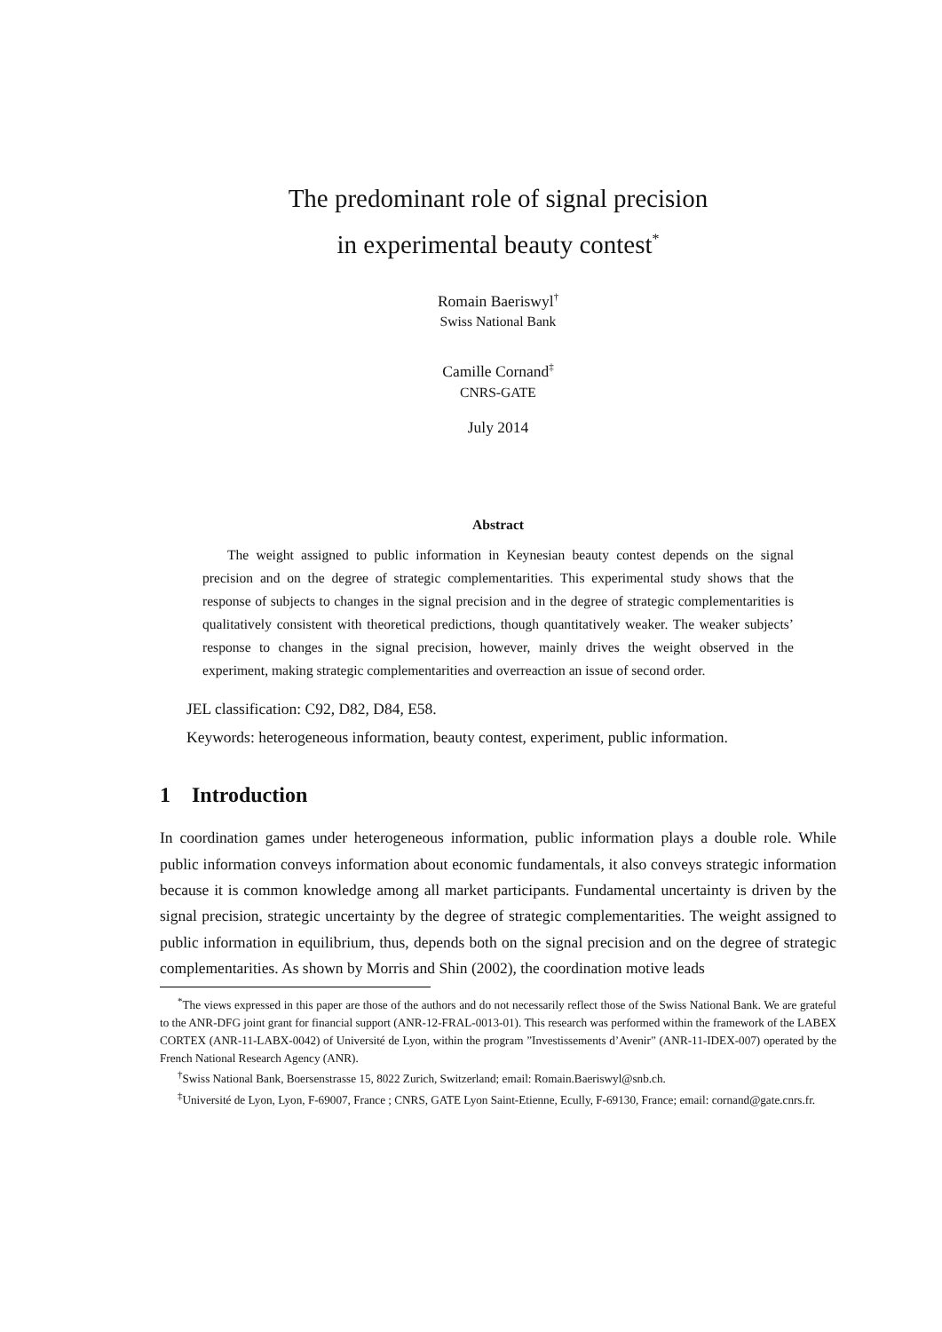The predominant role of signal precision
in experimental beauty contest<sup>*</sup>
Romain Baeriswyl<sup>†</sup>
Swiss National Bank
Camille Cornand<sup>‡</sup>
CNRS-GATE
July 2014
Abstract
The weight assigned to public information in Keynesian beauty contest depends on the signal precision and on the degree of strategic complementarities. This experimental study shows that the response of subjects to changes in the signal precision and in the degree of strategic complementarities is qualitatively consistent with theoretical predictions, though quantitatively weaker. The weaker subjects’ response to changes in the signal precision, however, mainly drives the weight observed in the experiment, making strategic complementarities and overreaction an issue of second order.
JEL classification: C92, D82, D84, E58.
Keywords: heterogeneous information, beauty contest, experiment, public information.
1 Introduction
In coordination games under heterogeneous information, public information plays a double role. While public information conveys information about economic fundamentals, it also conveys strategic information because it is common knowledge among all market participants. Fundamental uncertainty is driven by the signal precision, strategic uncertainty by the degree of strategic complementarities. The weight assigned to public information in equilibrium, thus, depends both on the signal precision and on the degree of strategic complementarities. As shown by Morris and Shin (2002), the coordination motive leads
<sup>*</sup> The views expressed in this paper are those of the authors and do not necessarily reflect those of the Swiss National Bank. We are grateful to the ANR-DFG joint grant for financial support (ANR-12-FRAL-0013-01). This research was performed within the framework of the LABEX CORTEX (ANR-11-LABX-0042) of Université de Lyon, within the program ”Investissements d’Avenir” (ANR-11-IDEX-007) operated by the French National Research Agency (ANR).
<sup>†</sup> Swiss National Bank, Boersenstrasse 15, 8022 Zurich, Switzerland; email: Romain.Baeriswyl@snb.ch.
<sup>‡</sup> Université de Lyon, Lyon, F-69007, France ; CNRS, GATE Lyon Saint-Etienne, Ecully, F-69130, France; email: cornand@gate.cnrs.fr.